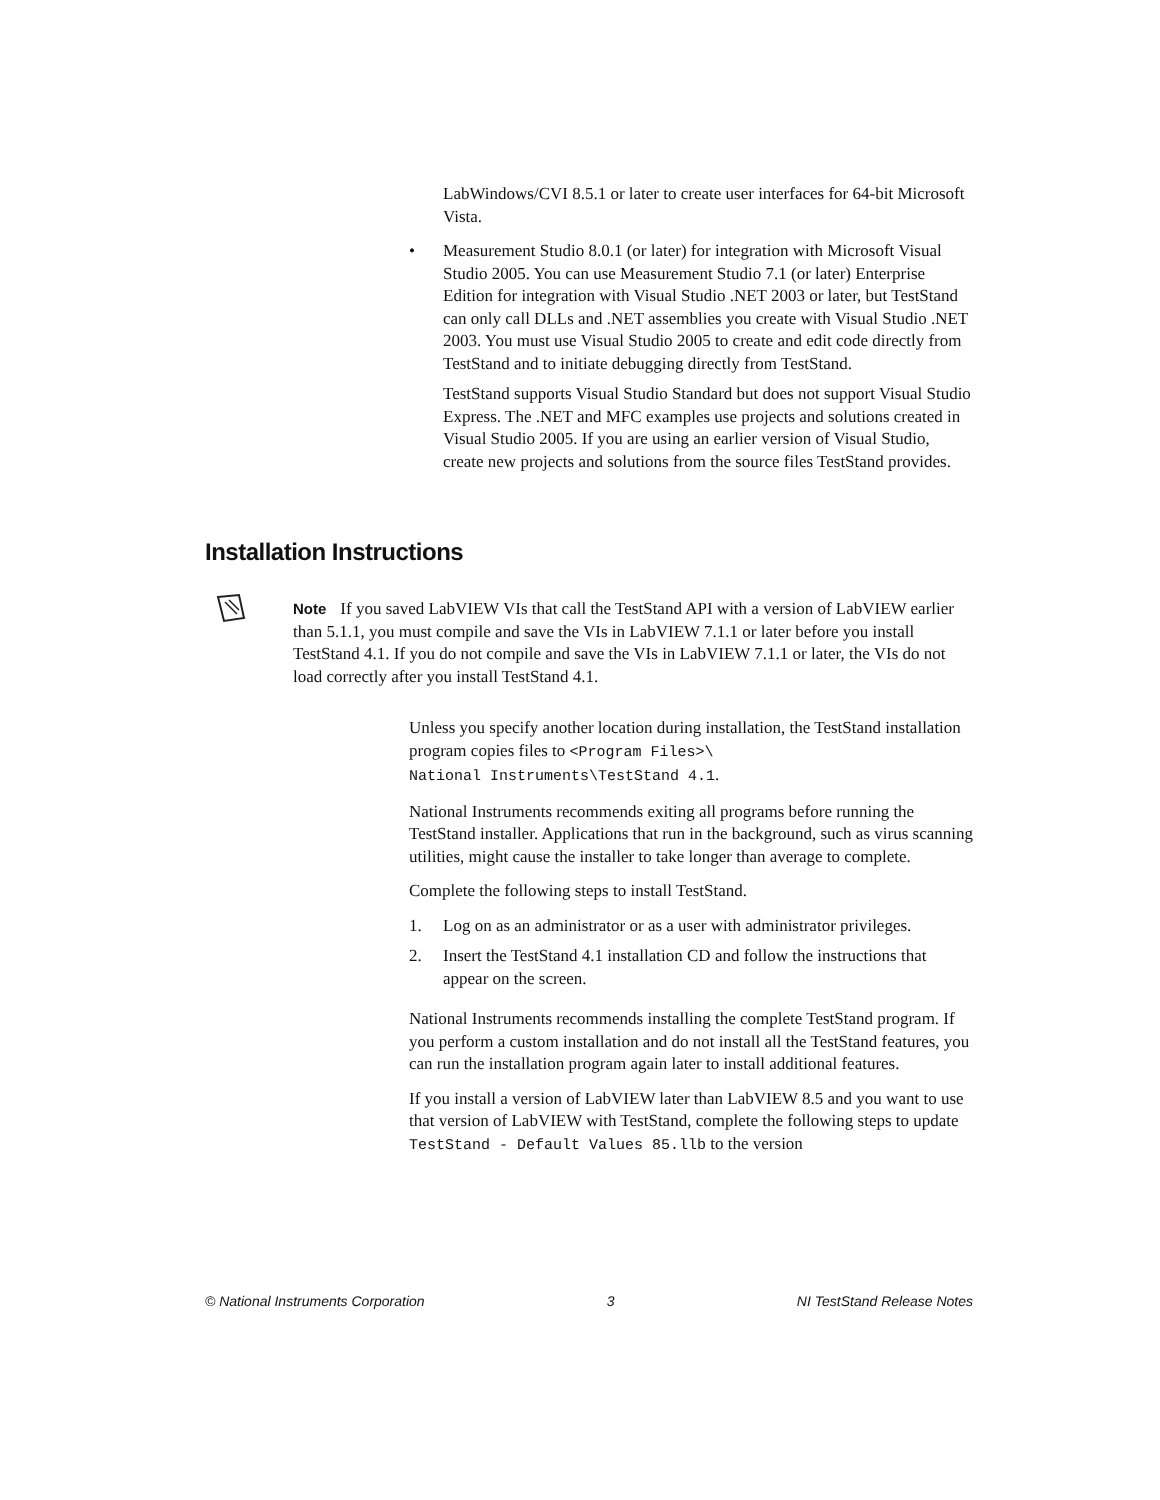LabWindows/CVI 8.5.1 or later to create user interfaces for 64-bit Microsoft Vista.
• Measurement Studio 8.0.1 (or later) for integration with Microsoft Visual Studio 2005. You can use Measurement Studio 7.1 (or later) Enterprise Edition for integration with Visual Studio .NET 2003 or later, but TestStand can only call DLLs and .NET assemblies you create with Visual Studio .NET 2003. You must use Visual Studio 2005 to create and edit code directly from TestStand and to initiate debugging directly from TestStand.
TestStand supports Visual Studio Standard but does not support Visual Studio Express. The .NET and MFC examples use projects and solutions created in Visual Studio 2005. If you are using an earlier version of Visual Studio, create new projects and solutions from the source files TestStand provides.
Installation Instructions
Note If you saved LabVIEW VIs that call the TestStand API with a version of LabVIEW earlier than 5.1.1, you must compile and save the VIs in LabVIEW 7.1.1 or later before you install TestStand 4.1. If you do not compile and save the VIs in LabVIEW 7.1.1 or later, the VIs do not load correctly after you install TestStand 4.1.
Unless you specify another location during installation, the TestStand installation program copies files to <Program Files>\
National Instruments\TestStand 4.1.
National Instruments recommends exiting all programs before running the TestStand installer. Applications that run in the background, such as virus scanning utilities, might cause the installer to take longer than average to complete.
Complete the following steps to install TestStand.
1. Log on as an administrator or as a user with administrator privileges.
2. Insert the TestStand 4.1 installation CD and follow the instructions that appear on the screen.
National Instruments recommends installing the complete TestStand program. If you perform a custom installation and do not install all the TestStand features, you can run the installation program again later to install additional features.
If you install a version of LabVIEW later than LabVIEW 8.5 and you want to use that version of LabVIEW with TestStand, complete the following steps to update TestStand - Default Values 85.llb to the version
© National Instruments Corporation 3 NI TestStand Release Notes